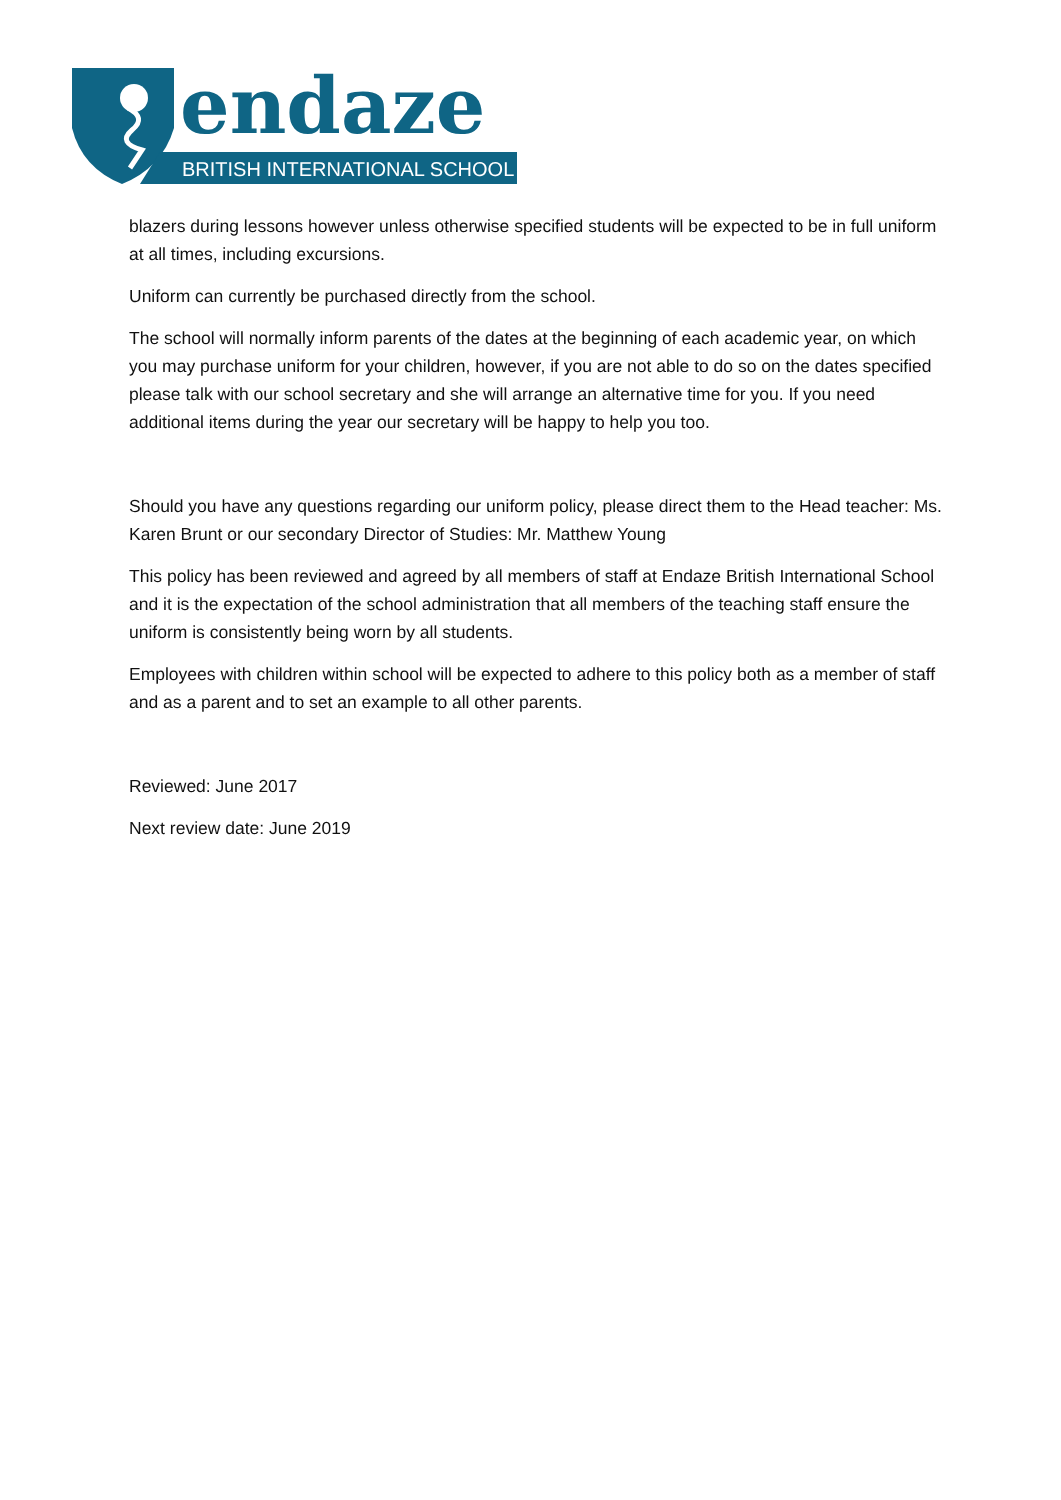endaze
BRITISH INTERNATIONAL SCHOOL
blazers during lessons however unless otherwise specified students will be expected to be in full uniform at all times, including excursions.
Uniform can currently be purchased directly from the school.
The school will normally inform parents of the dates at the beginning of each academic year, on which you may purchase uniform for your children, however, if you are not able to do so on the dates specified please talk with our school secretary and she will arrange an alternative time for you. If you need additional items during the year our secretary will be happy to help you too.
Should you have any questions regarding our uniform policy, please direct them to the Head teacher: Ms. Karen Brunt or our secondary Director of Studies: Mr. Matthew Young
This policy has been reviewed and agreed by all members of staff at Endaze British International School and it is the expectation of the school administration that all members of the teaching staff ensure the uniform is consistently being worn by all students.
Employees with children within school will be expected to adhere to this policy both as a member of staff and as a parent and to set an example to all other parents.
Reviewed: June 2017
Next review date: June 2019